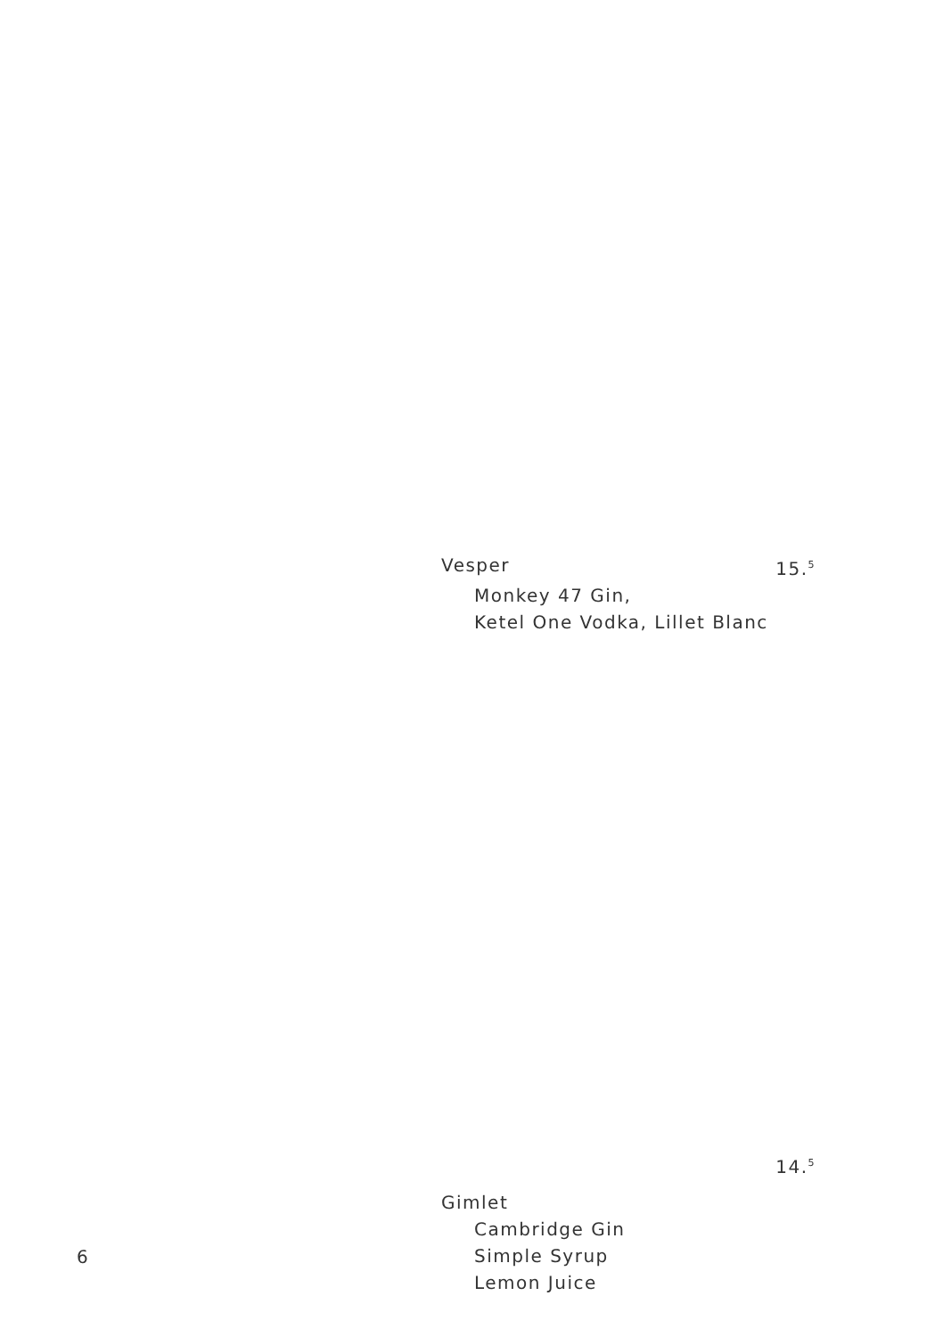Vesper 15.<sup>5</sup>
Monkey 47 Gin,
Ketel One Vodka, Lillet Blanc
14.<sup>5</sup>
Gimlet
Cambridge Gin
Simple Syrup
Lemon Juice
6